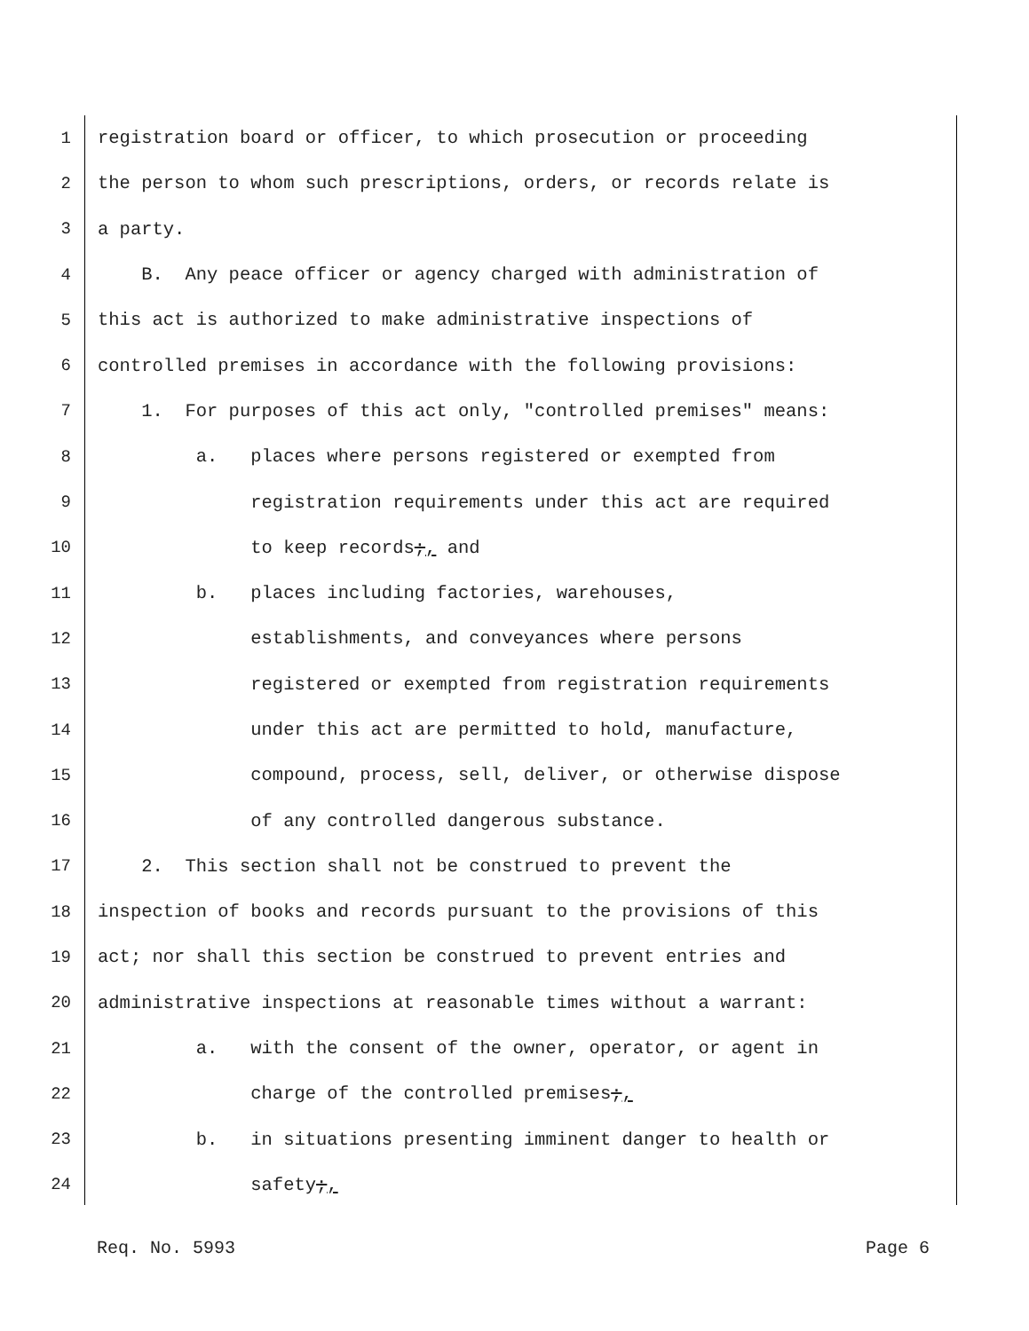1 registration board or officer, to which prosecution or proceeding
2 the person to whom such prescriptions, orders, or records relate is
3 a party.
4 B. Any peace officer or agency charged with administration of
5 this act is authorized to make administrative inspections of
6 controlled premises in accordance with the following provisions:
7 1. For purposes of this act only, "controlled premises" means:
8 a. places where persons registered or exempted from
9 registration requirements under this act are required
10 to keep records;, and
11 b. places including factories, warehouses,
12 establishments, and conveyances where persons
13 registered or exempted from registration requirements
14 under this act are permitted to hold, manufacture,
15 compound, process, sell, deliver, or otherwise dispose
16 of any controlled dangerous substance.
17 2. This section shall not be construed to prevent the
18 inspection of books and records pursuant to the provisions of this
19 act; nor shall this section be construed to prevent entries and
20 administrative inspections at reasonable times without a warrant:
21 a. with the consent of the owner, operator, or agent in
22 charge of the controlled premises;,
23 b. in situations presenting imminent danger to health or
24 safety;,
Req. No. 5993 Page 6